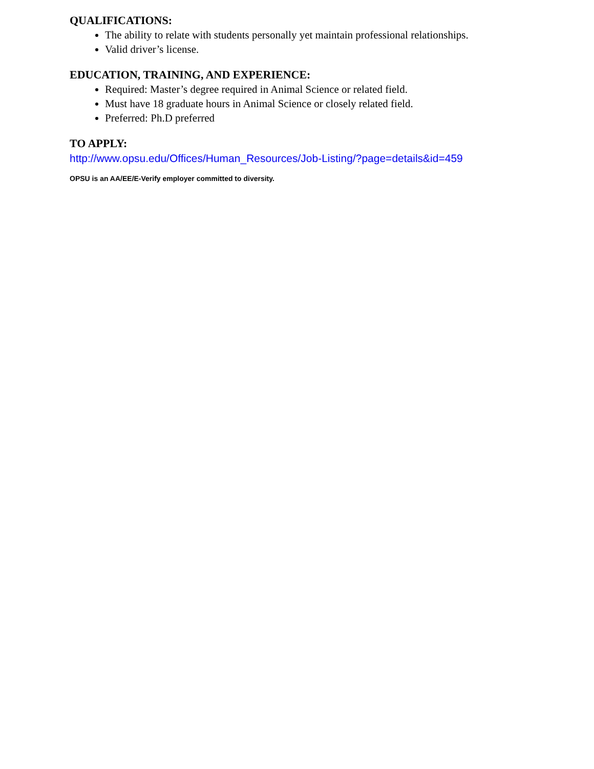QUALIFICATIONS:
The ability to relate with students personally yet maintain professional relationships.
Valid driver’s license.
EDUCATION, TRAINING, AND EXPERIENCE:
Required: Master’s degree required in Animal Science or related field.
Must have 18 graduate hours in Animal Science or closely related field.
Preferred: Ph.D preferred
TO APPLY:
http://www.opsu.edu/Offices/Human_Resources/Job-Listing/?page=details&id=459
OPSU is an AA/EE/E-Verify employer committed to diversity.